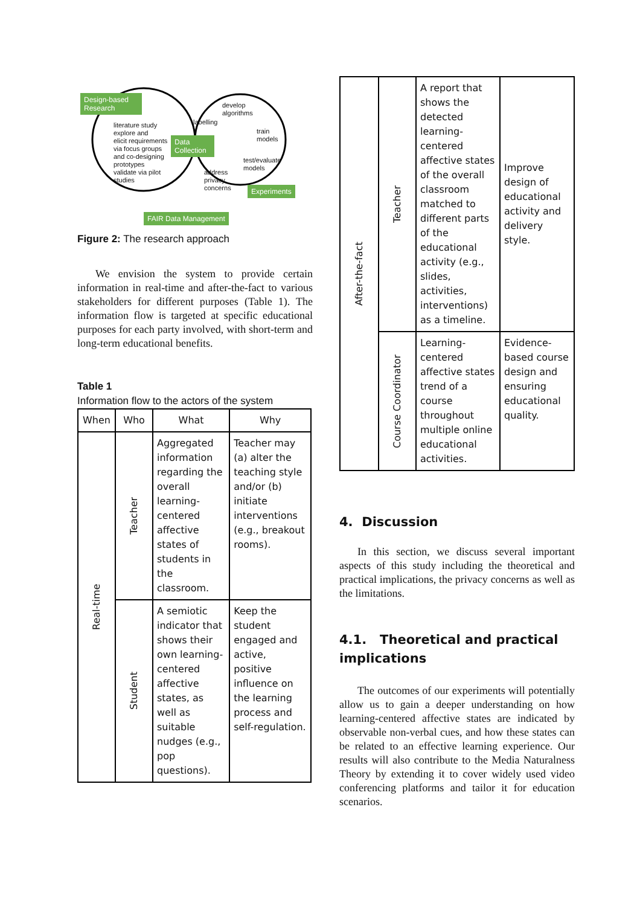Design-based Research
literature study
explore and
elicit requirements
via focus groups
and co-designing
prototypes
validate via pilot
studies
Data Collection
develop
algorithms
labelling
train
models
test/evaluate
models
address
privacy
concerns
Experiments
FAIR Data Management
Figure 2: The research approach
We envision the system to provide certain information in real-time and after-the-fact to various stakeholders for different purposes (Table 1). The information flow is targeted at specific educational purposes for each party involved, with short-term and long-term educational benefits.
Table 1
Information flow to the actors of the system
| When | Who | What | Why |
| --- | --- | --- | --- |
| Real-time | Teacher | Aggregated information regarding the overall learning-centered affective states of students in the classroom. | Teacher may (a) alter the teaching style and/or (b) initiate interventions (e.g., breakout rooms). |
| | Student | A semiotic indicator that shows their own learning-centered affective states, as well as suitable nudges (e.g., pop questions). | Keep the student engaged and active, positive influence on the learning process and self-regulation. |
| After-the-fact | Teacher | A report that shows the detected learning-centered affective states of the overall classroom matched to different parts of the educational activity (e.g., slides, activities, interventions) as a timeline. | Improve design of educational activity and delivery style. |
| | Course Coordinator | Learning-centered affective states trend of a course throughout multiple online educational activities. | Evidence-based course design and ensuring educational quality. |
4. Discussion
In this section, we discuss several important aspects of this study including the theoretical and practical implications, the privacy concerns as well as the limitations.
4.1. Theoretical and practical implications
The outcomes of our experiments will potentially allow us to gain a deeper understanding on how learning-centered affective states are indicated by observable non-verbal cues, and how these states can be related to an effective learning experience. Our results will also contribute to the Media Naturalness Theory by extending it to cover widely used video conferencing platforms and tailor it for education scenarios.